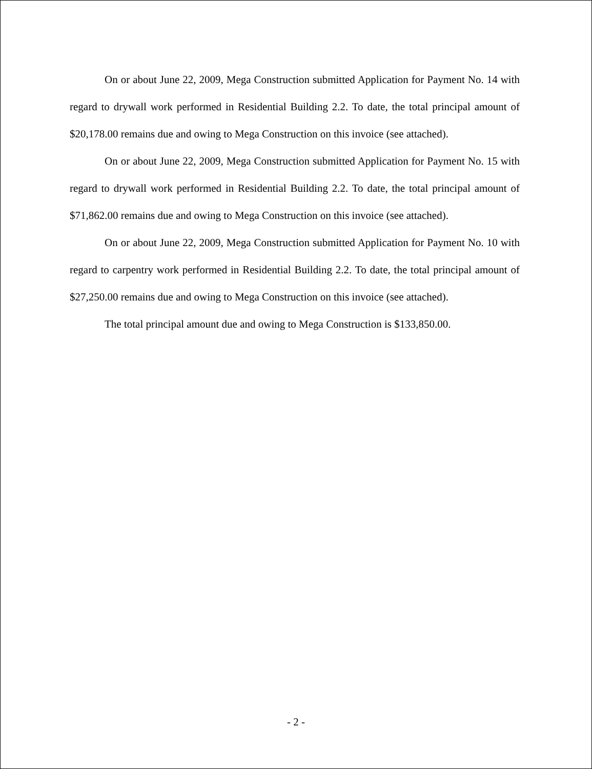On or about June 22, 2009, Mega Construction submitted Application for Payment No. 14 with regard to drywall work performed in Residential Building 2.2. To date, the total principal amount of $20,178.00 remains due and owing to Mega Construction on this invoice (see attached).
On or about June 22, 2009, Mega Construction submitted Application for Payment No. 15 with regard to drywall work performed in Residential Building 2.2. To date, the total principal amount of $71,862.00 remains due and owing to Mega Construction on this invoice (see attached).
On or about June 22, 2009, Mega Construction submitted Application for Payment No. 10 with regard to carpentry work performed in Residential Building 2.2. To date, the total principal amount of $27,250.00 remains due and owing to Mega Construction on this invoice (see attached).
The total principal amount due and owing to Mega Construction is $133,850.00.
- 2 -